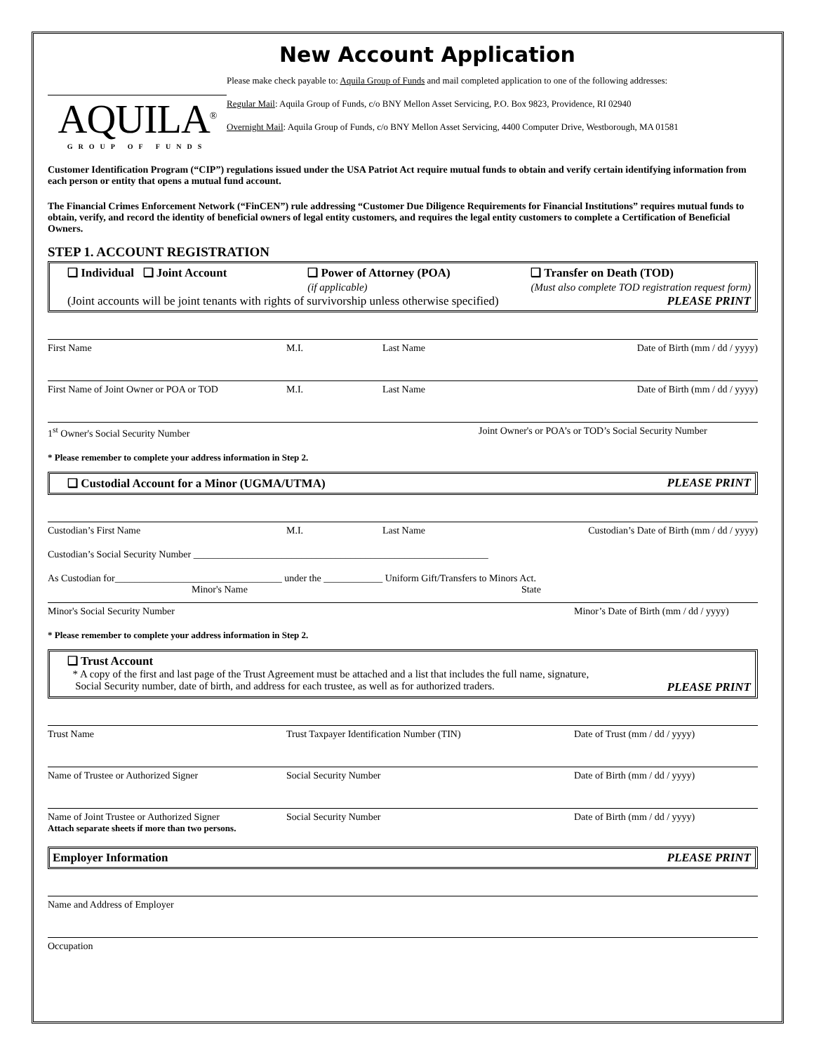AQUILA<sup>®</sup>
GROUP OF FUNDS
New Account Application
Please make check payable to: Aquila Group of Funds and mail completed application to one of the following addresses:
Regular Mail: Aquila Group of Funds, c/o BNY Mellon Asset Servicing, P.O. Box 9823, Providence, RI 02940
Overnight Mail: Aquila Group of Funds, c/o BNY Mellon Asset Servicing, 4400 Computer Drive, Westborough, MA 01581
Customer Identification Program (“CIP”) regulations issued under the USA Patriot Act require mutual funds to obtain and verify certain identifying information from each person or entity that opens a mutual fund account.
The Financial Crimes Enforcement Network (“FinCEN”) rule addressing “Customer Due Diligence Requirements for Financial Institutions” requires mutual funds to obtain, verify, and record the identity of beneficial owners of legal entity customers, and requires the legal entity customers to complete a Certification of Beneficial Owners.
STEP 1. ACCOUNT REGISTRATION
❑ Individual ❑ Joint Account ❑ Power of Attorney (POA)
(if applicable) ❑ Transfer on Death (TOD)
(Must also complete TOD registration request form)
(Joint accounts will be joint tenants with rights of survivorship unless otherwise specified) PLEASE PRINT
First Name M.I. Last Name Date of Birth (mm / dd / yyyy)
First Name of Joint Owner or POA or TOD M.I. Last Name Date of Birth (mm / dd / yyyy)
1<sup>st</sup> Owner's Social Security Number Joint Owner's or POA’s or TOD’s Social Security Number
* Please remember to complete your address information in Step 2.
❑ Custodial Account for a Minor (UGMA/UTMA) PLEASE PRINT
Custodian’s First Name M.I. Last Name Custodian’s Date of Birth (mm / dd / yyyy)
Custodian’s Social Security Number ____________________________________________________________
As Custodian for__________________________________ under the ____________ Uniform Gift/Transfers to Minors Act.
Minor's Name State
Minor's Social Security Number Minor’s Date of Birth (mm / dd / yyyy)
* Please remember to complete your address information in Step 2.
❑ Trust Account
* A copy of the first and last page of the Trust Agreement must be attached and a list that includes the full name, signature,
Social Security number, date of birth, and address for each trustee, as well as for authorized traders. PLEASE PRINT
Trust Name Trust Taxpayer Identification Number (TIN) Date of Trust (mm / dd / yyyy)
Name of Trustee or Authorized Signer Social Security Number Date of Birth (mm / dd / yyyy)
Name of Joint Trustee or Authorized Signer
Attach separate sheets if more than two persons. Social Security Number Date of Birth (mm / dd / yyyy)
Employer Information PLEASE PRINT
Name and Address of Employer
Occupation